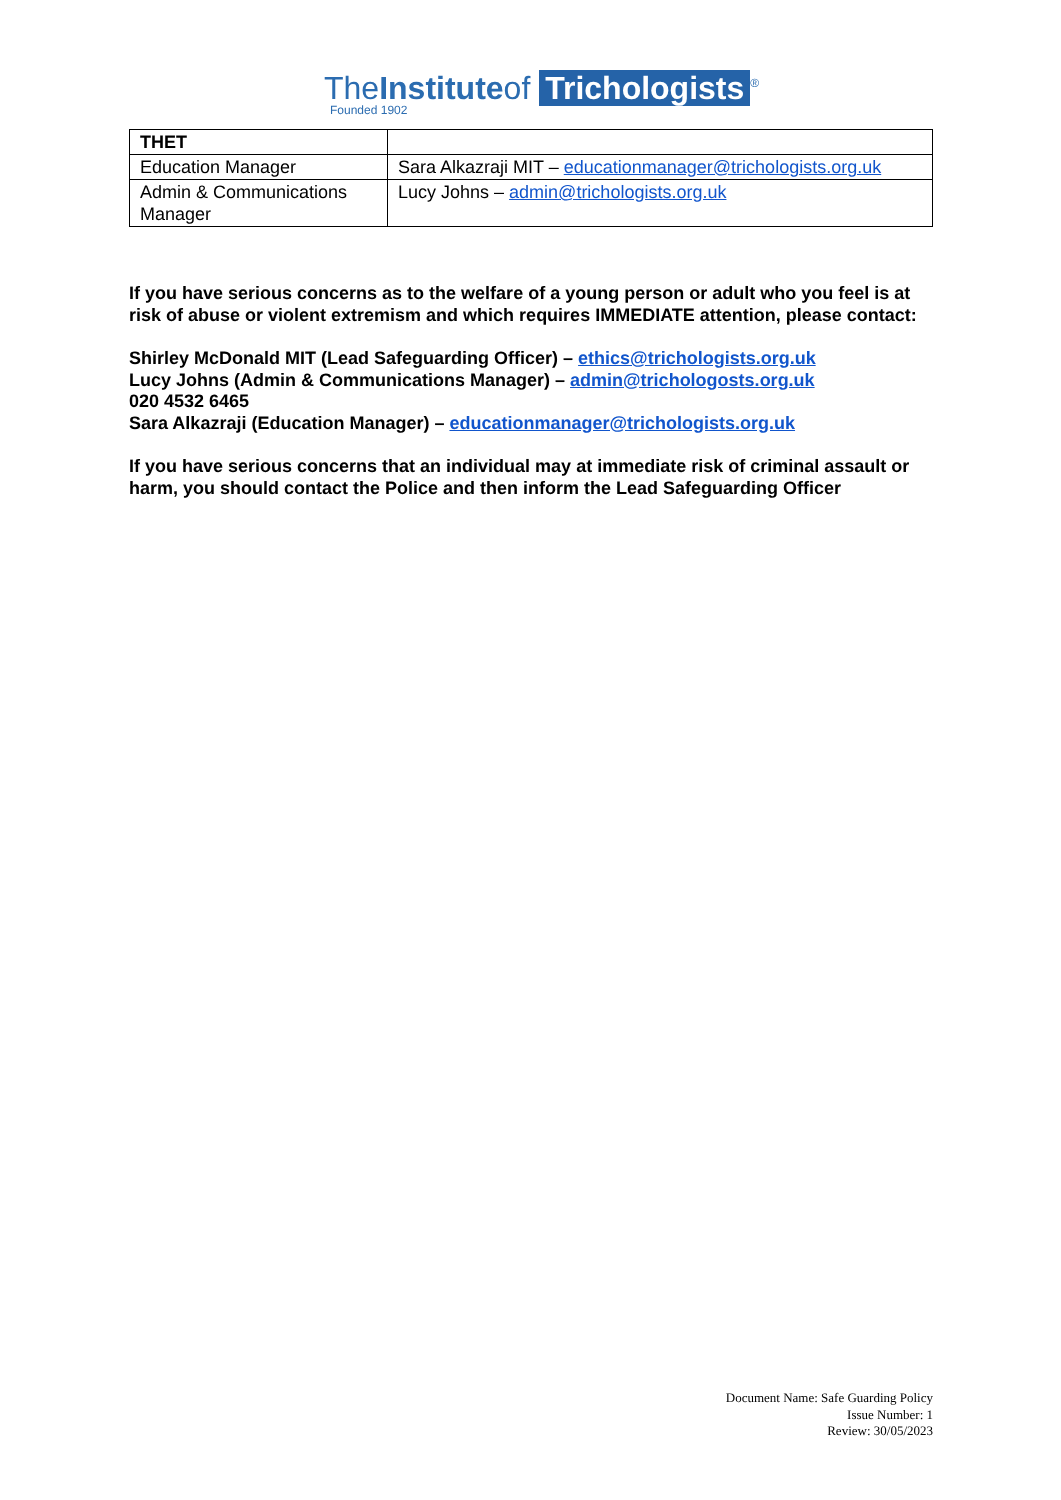TheInstituteof Trichologists<sup>®</sup>
Founded 1902
| THET | |
| Education Manager | Sara Alkazraji MIT – educationmanager@trichologists.org.uk |
| Admin & Communications Manager | Lucy Johns – admin@trichologists.org.uk |
If you have serious concerns as to the welfare of a young person or adult who you feel is at risk of abuse or violent extremism and which requires IMMEDIATE attention, please contact:
Shirley McDonald MIT (Lead Safeguarding Officer) – ethics@trichologists.org.uk
Lucy Johns (Admin & Communications Manager) – admin@trichologosts.org.uk
020 4532 6465
Sara Alkazraji (Education Manager) – educationmanager@trichologists.org.uk
If you have serious concerns that an individual may at immediate risk of criminal assault or harm, you should contact the Police and then inform the Lead Safeguarding Officer
Document Name: Safe Guarding Policy
Issue Number: 1
Review: 30/05/2023